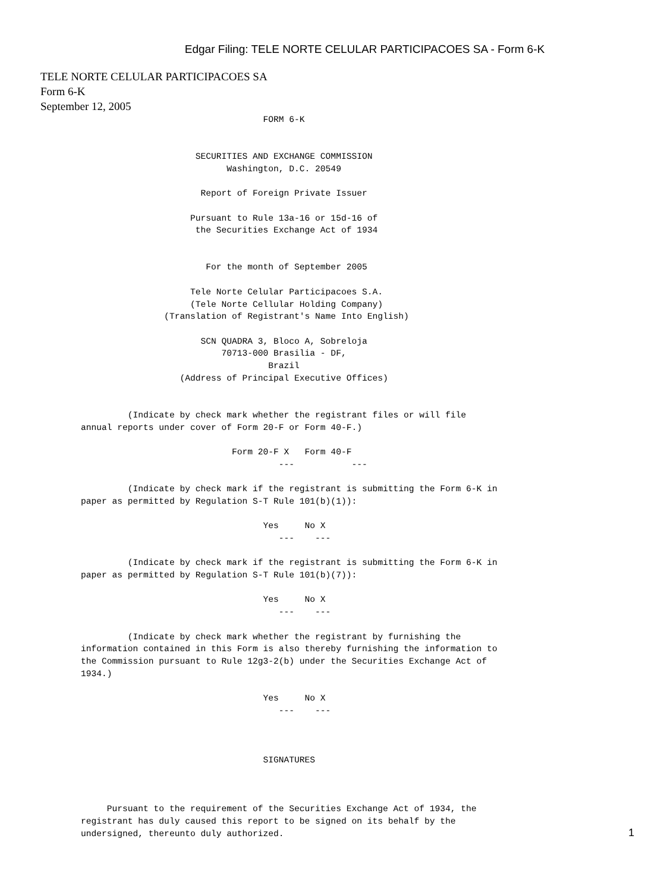Edgar Filing: TELE NORTE CELULAR PARTICIPACOES SA - Form 6-K
TELE NORTE CELULAR PARTICIPACOES SA
Form 6-K
September 12, 2005
                                   FORM 6-K


                      SECURITIES AND EXCHANGE COMMISSION
                            Washington, D.C. 20549

                       Report of Foreign Private Issuer

                     Pursuant to Rule 13a-16 or 15d-16 of
                      the Securities Exchange Act of 1934


                        For the month of September 2005

                     Tele Norte Celular Participacoes S.A.
                     (Tele Norte Cellular Holding Company)
                (Translation of Registrant's Name Into English)

                       SCN QUADRA 3, Bloco A, Sobreloja
                           70713-000 Brasilia - DF,
                                    Brazil
                   (Address of Principal Executive Offices)


         (Indicate by check mark whether the registrant files or will file
annual reports under cover of Form 20-F or Form 40-F.)

                             Form 20-F X   Form 40-F
                                      ---           ---

         (Indicate by check mark if the registrant is submitting the Form 6-K in
paper as permitted by Regulation S-T Rule 101(b)(1)):

                                   Yes     No X
                                      ---    ---

         (Indicate by check mark if the registrant is submitting the Form 6-K in
paper as permitted by Regulation S-T Rule 101(b)(7)):

                                   Yes     No X
                                      ---    ---

         (Indicate by check mark whether the registrant by furnishing the
information contained in this Form is also thereby furnishing the information to
the Commission pursuant to Rule 12g3-2(b) under the Securities Exchange Act of
1934.)

                                   Yes     No X
                                      ---    ---



                                   SIGNATURES



     Pursuant to the requirement of the Securities Exchange Act of 1934, the
registrant has duly caused this report to be signed on its behalf by the
undersigned, thereunto duly authorized.
1